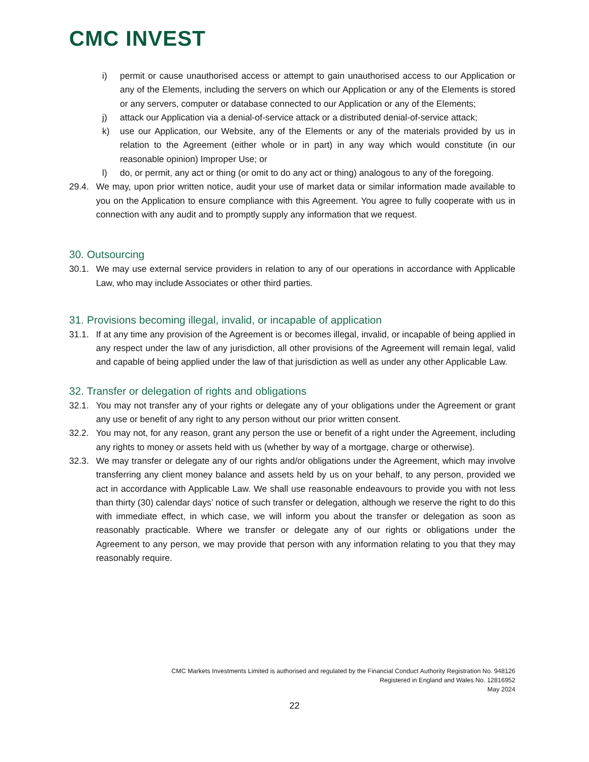CMC INVEST
i) permit or cause unauthorised access or attempt to gain unauthorised access to our Application or any of the Elements, including the servers on which our Application or any of the Elements is stored or any servers, computer or database connected to our Application or any of the Elements;
j) attack our Application via a denial-of-service attack or a distributed denial-of-service attack;
k) use our Application, our Website, any of the Elements or any of the materials provided by us in relation to the Agreement (either whole or in part) in any way which would constitute (in our reasonable opinion) Improper Use; or
l) do, or permit, any act or thing (or omit to do any act or thing) analogous to any of the foregoing.
29.4. We may, upon prior written notice, audit your use of market data or similar information made available to you on the Application to ensure compliance with this Agreement. You agree to fully cooperate with us in connection with any audit and to promptly supply any information that we request.
30. Outsourcing
30.1. We may use external service providers in relation to any of our operations in accordance with Applicable Law, who may include Associates or other third parties.
31. Provisions becoming illegal, invalid, or incapable of application
31.1. If at any time any provision of the Agreement is or becomes illegal, invalid, or incapable of being applied in any respect under the law of any jurisdiction, all other provisions of the Agreement will remain legal, valid and capable of being applied under the law of that jurisdiction as well as under any other Applicable Law.
32. Transfer or delegation of rights and obligations
32.1. You may not transfer any of your rights or delegate any of your obligations under the Agreement or grant any use or benefit of any right to any person without our prior written consent.
32.2. You may not, for any reason, grant any person the use or benefit of a right under the Agreement, including any rights to money or assets held with us (whether by way of a mortgage, charge or otherwise).
32.3. We may transfer or delegate any of our rights and/or obligations under the Agreement, which may involve transferring any client money balance and assets held by us on your behalf, to any person, provided we act in accordance with Applicable Law. We shall use reasonable endeavours to provide you with not less than thirty (30) calendar days’ notice of such transfer or delegation, although we reserve the right to do this with immediate effect, in which case, we will inform you about the transfer or delegation as soon as reasonably practicable. Where we transfer or delegate any of our rights or obligations under the Agreement to any person, we may provide that person with any information relating to you that they may reasonably require.
CMC Markets Investments Limited is authorised and regulated by the Financial Conduct Authority Registration No. 948126
Registered in England and Wales No. 12816952
May 2024
22